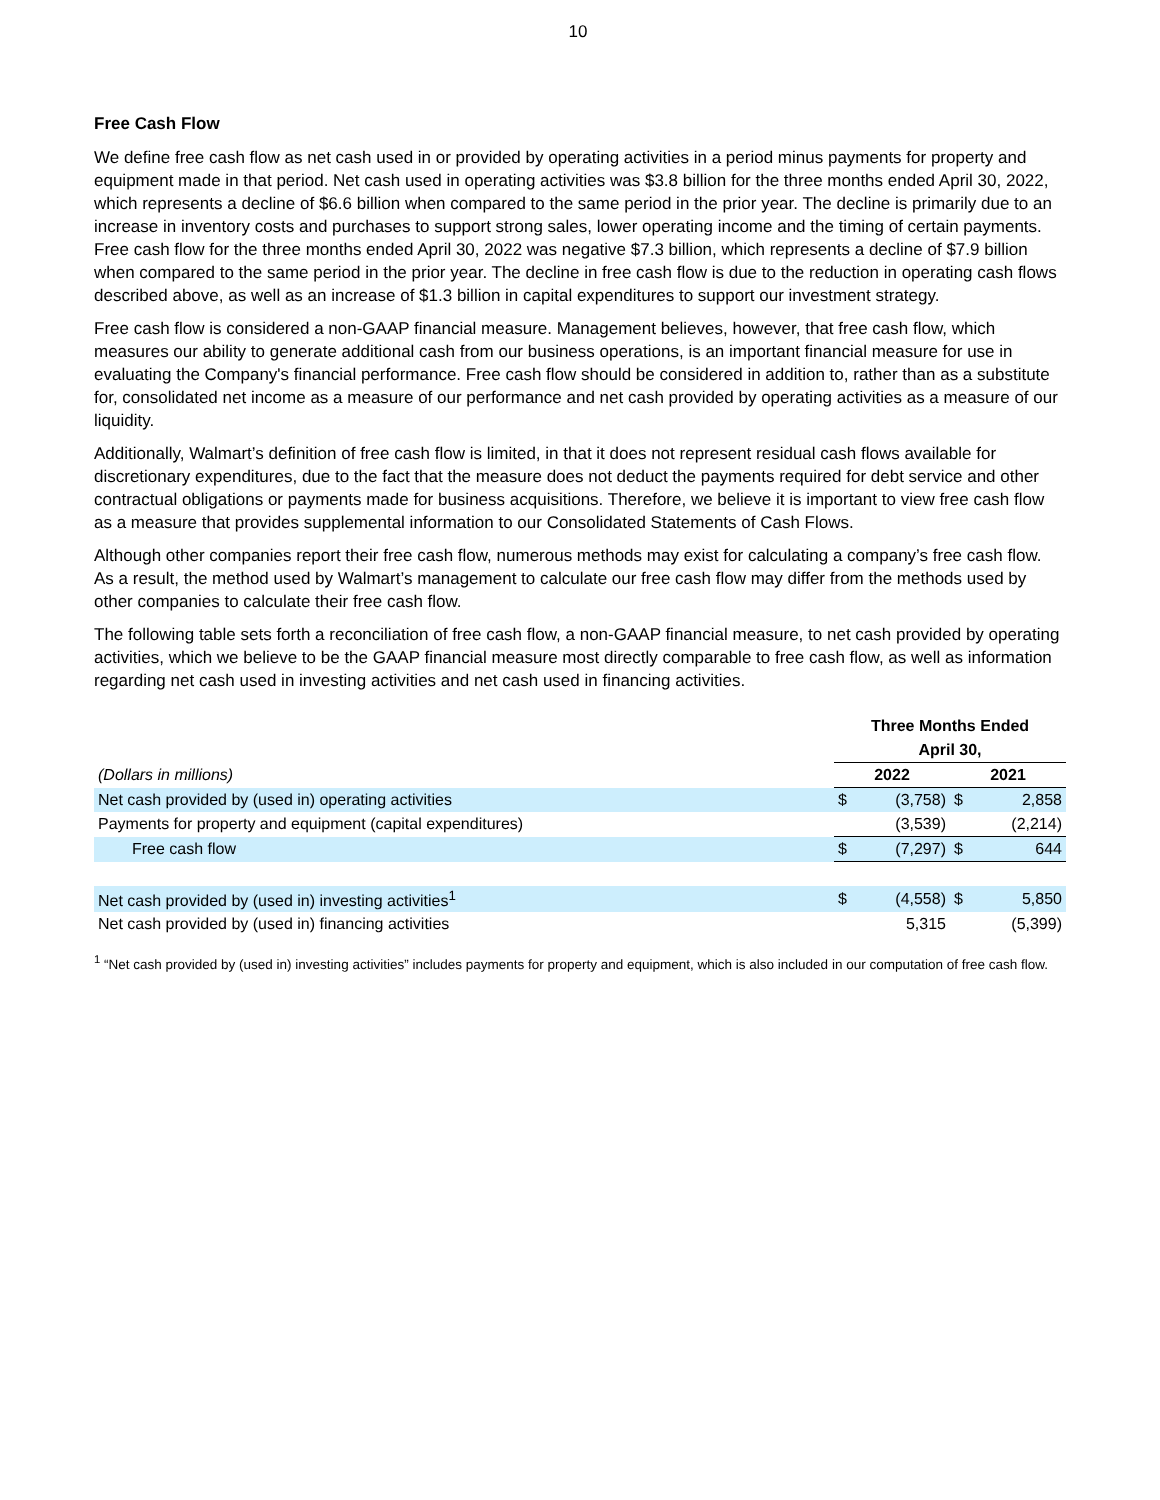10
Free Cash Flow
We define free cash flow as net cash used in or provided by operating activities in a period minus payments for property and equipment made in that period. Net cash used in operating activities was $3.8 billion for the three months ended April 30, 2022, which represents a decline of $6.6 billion when compared to the same period in the prior year. The decline is primarily due to an increase in inventory costs and purchases to support strong sales, lower operating income and the timing of certain payments. Free cash flow for the three months ended April 30, 2022 was negative $7.3 billion, which represents a decline of $7.9 billion when compared to the same period in the prior year. The decline in free cash flow is due to the reduction in operating cash flows described above, as well as an increase of $1.3 billion in capital expenditures to support our investment strategy.
Free cash flow is considered a non-GAAP financial measure. Management believes, however, that free cash flow, which measures our ability to generate additional cash from our business operations, is an important financial measure for use in evaluating the Company's financial performance. Free cash flow should be considered in addition to, rather than as a substitute for, consolidated net income as a measure of our performance and net cash provided by operating activities as a measure of our liquidity.
Additionally, Walmart’s definition of free cash flow is limited, in that it does not represent residual cash flows available for discretionary expenditures, due to the fact that the measure does not deduct the payments required for debt service and other contractual obligations or payments made for business acquisitions. Therefore, we believe it is important to view free cash flow as a measure that provides supplemental information to our Consolidated Statements of Cash Flows.
Although other companies report their free cash flow, numerous methods may exist for calculating a company’s free cash flow. As a result, the method used by Walmart’s management to calculate our free cash flow may differ from the methods used by other companies to calculate their free cash flow.
The following table sets forth a reconciliation of free cash flow, a non-GAAP financial measure, to net cash provided by operating activities, which we believe to be the GAAP financial measure most directly comparable to free cash flow, as well as information regarding net cash used in investing activities and net cash used in financing activities.
| | Three Months Ended | | | |
| | April 30, | | | |
| (Dollars in millions) | 2022 | | 2021 | |
| Net cash provided by (used in) operating activities | $ | (3,758) | $ | 2,858 |
| Payments for property and equipment (capital expenditures) | | (3,539) | | (2,214) |
| Free cash flow | $ | (7,297) | $ | 644 |
| Net cash provided by (used in) investing activities<sup>1</sup> | $ | (4,558) | $ | 5,850 |
| Net cash provided by (used in) financing activities | | 5,315 | | (5,399) |
<sup>1</sup> “Net cash provided by (used in) investing activities” includes payments for property and equipment, which is also included in our computation of free cash flow.